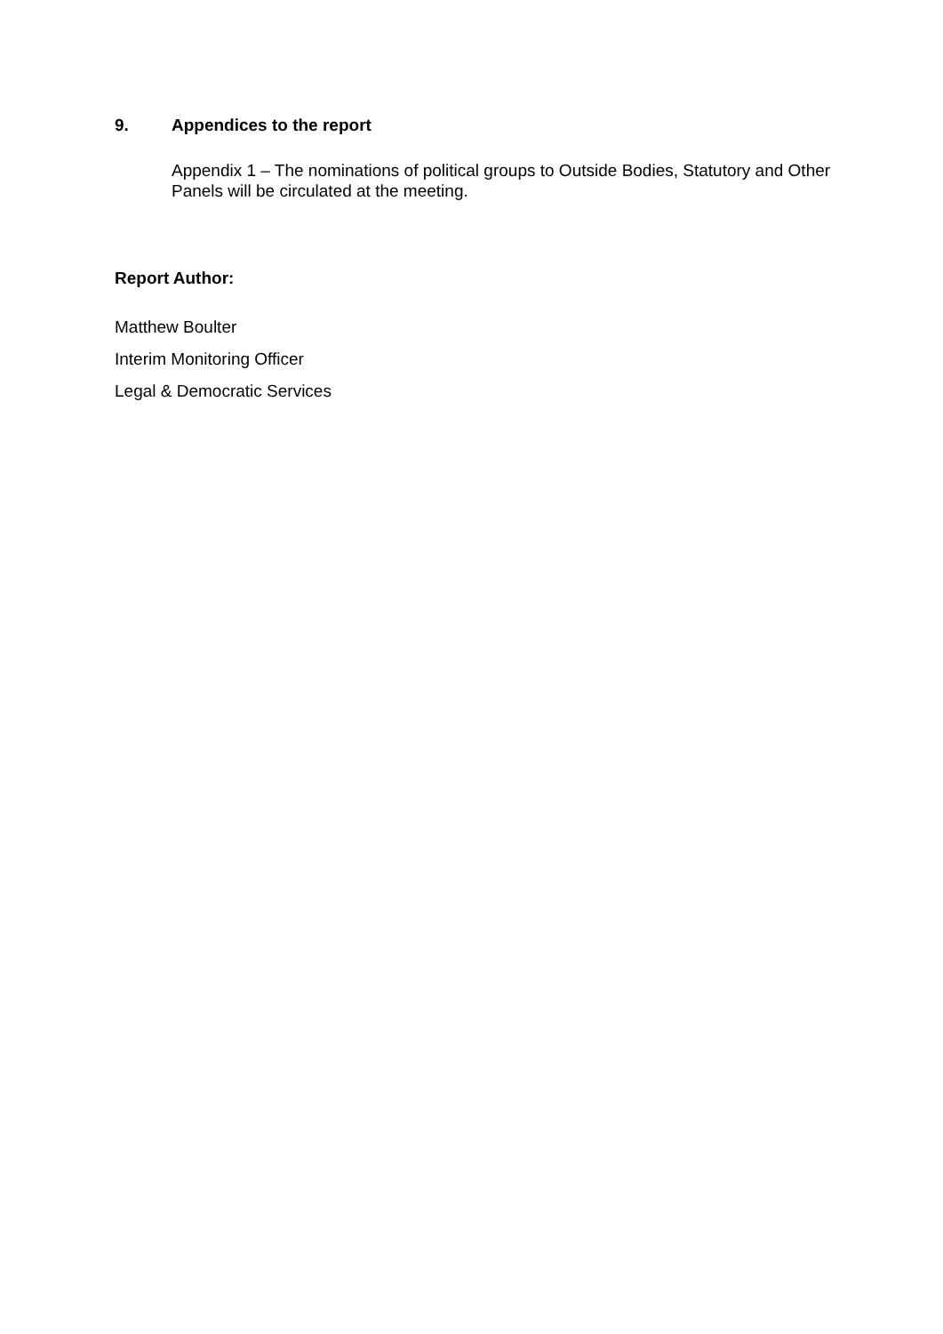9. Appendices to the report
Appendix 1 – The nominations of political groups to Outside Bodies, Statutory and Other Panels will be circulated at the meeting.
Report Author:
Matthew Boulter
Interim Monitoring Officer
Legal & Democratic Services